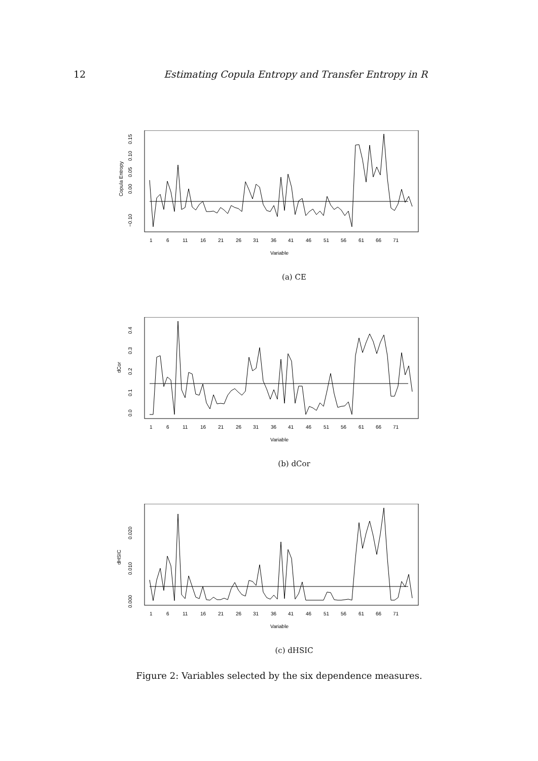12 Estimating Copula Entropy and Transfer Entropy in R
Copula Entropy
1
6
11
16
21
26
31
36
41
46
51
56
61
66
71
Variable
−0.10
0.00
0.05
0.10
0.15
(a) CE
dCor
1
6
11
16
21
26
31
36
41
46
51
56
61
66
71
Variable
0.0
0.1
0.2
0.3
0.4
(b) dCor
dHSIC
1
6
11
16
21
26
31
36
41
46
51
56
61
66
71
Variable
0.000
0.010
0.020
(c) dHSIC
Figure 2: Variables selected by the six dependence measures.